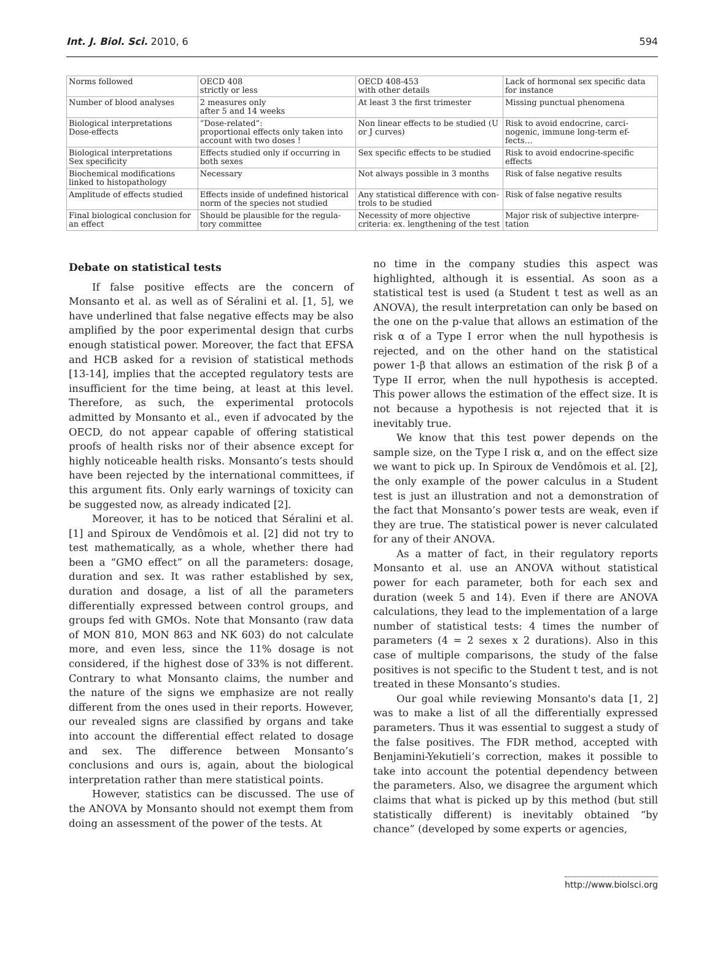Int. J. Biol. Sci. 2010, 6 594
| Norms followed | OECD 408 strictly or less | OECD 408-453 with other details | Lack of hormonal sex specific data for instance |
| Number of blood analyses | 2 measures only after 5 and 14 weeks | At least 3 the first trimester | Missing punctual phenomena |
| Biological interpretations Dose-effects | “Dose-related”: proportional effects only taken into account with two doses ! | Non linear effects to be studied (U or J curves) | Risk to avoid endocrine, carci-nogenic, immune long-term ef-fects… |
| Biological interpretations Sex specificity | Effects studied only if occurring in both sexes | Sex specific effects to be studied | Risk to avoid endocrine-specific effects |
| Biochemical modifications linked to histopathology | Necessary | Not always possible in 3 months | Risk of false negative results |
| Amplitude of effects studied | Effects inside of undefined historical norm of the species not studied | Any statistical difference with con-trols to be studied | Risk of false negative results |
| Final biological conclusion for an effect | Should be plausible for the regula-tory committee | Necessity of more objective criteria: ex. lengthening of the test | Major risk of subjective interpre-tation |
Debate on statistical tests
If false positive effects are the concern of Monsanto et al. as well as of Séralini et al. [1, 5], we have underlined that false negative effects may be also amplified by the poor experimental design that curbs enough statistical power. Moreover, the fact that EFSA and HCB asked for a revision of statistical methods [13-14], implies that the accepted regulatory tests are insufficient for the time being, at least at this level. Therefore, as such, the experimental protocols admitted by Monsanto et al., even if advocated by the OECD, do not appear capable of offering statistical proofs of health risks nor of their absence except for highly noticeable health risks. Monsanto’s tests should have been rejected by the international committees, if this argument fits. Only early warnings of toxicity can be suggested now, as already indicated [2].
Moreover, it has to be noticed that Séralini et al. [1] and Spiroux de Vendômois et al. [2] did not try to test mathematically, as a whole, whether there had been a “GMO effect” on all the parameters: dosage, duration and sex. It was rather established by sex, duration and dosage, a list of all the parameters differentially expressed between control groups, and groups fed with GMOs. Note that Monsanto (raw data of MON 810, MON 863 and NK 603) do not calculate more, and even less, since the 11% dosage is not considered, if the highest dose of 33% is not different. Contrary to what Monsanto claims, the number and the nature of the signs we emphasize are not really different from the ones used in their reports. However, our revealed signs are classified by organs and take into account the differential effect related to dosage and sex. The difference between Monsanto’s conclusions and ours is, again, about the biological interpretation rather than mere statistical points.
However, statistics can be discussed. The use of the ANOVA by Monsanto should not exempt them from doing an assessment of the power of the tests. At
no time in the company studies this aspect was highlighted, although it is essential. As soon as a statistical test is used (a Student t test as well as an ANOVA), the result interpretation can only be based on the one on the p-value that allows an estimation of the risk α of a Type I error when the null hypothesis is rejected, and on the other hand on the statistical power 1-β that allows an estimation of the risk β of a Type II error, when the null hypothesis is accepted. This power allows the estimation of the effect size. It is not because a hypothesis is not rejected that it is inevitably true.
We know that this test power depends on the sample size, on the Type I risk α, and on the effect size we want to pick up. In Spiroux de Vendômois et al. [2], the only example of the power calculus in a Student test is just an illustration and not a demonstration of the fact that Monsanto’s power tests are weak, even if they are true. The statistical power is never calculated for any of their ANOVA.
As a matter of fact, in their regulatory reports Monsanto et al. use an ANOVA without statistical power for each parameter, both for each sex and duration (week 5 and 14). Even if there are ANOVA calculations, they lead to the implementation of a large number of statistical tests: 4 times the number of parameters (4 = 2 sexes x 2 durations). Also in this case of multiple comparisons, the study of the false positives is not specific to the Student t test, and is not treated in these Monsanto’s studies.
Our goal while reviewing Monsanto's data [1, 2] was to make a list of all the differentially expressed parameters. Thus it was essential to suggest a study of the false positives. The FDR method, accepted with Benjamini-Yekutieli’s correction, makes it possible to take into account the potential dependency between the parameters. Also, we disagree the argument which claims that what is picked up by this method (but still statistically different) is inevitably obtained “by chance” (developed by some experts or agencies,
http://www.biolsci.org